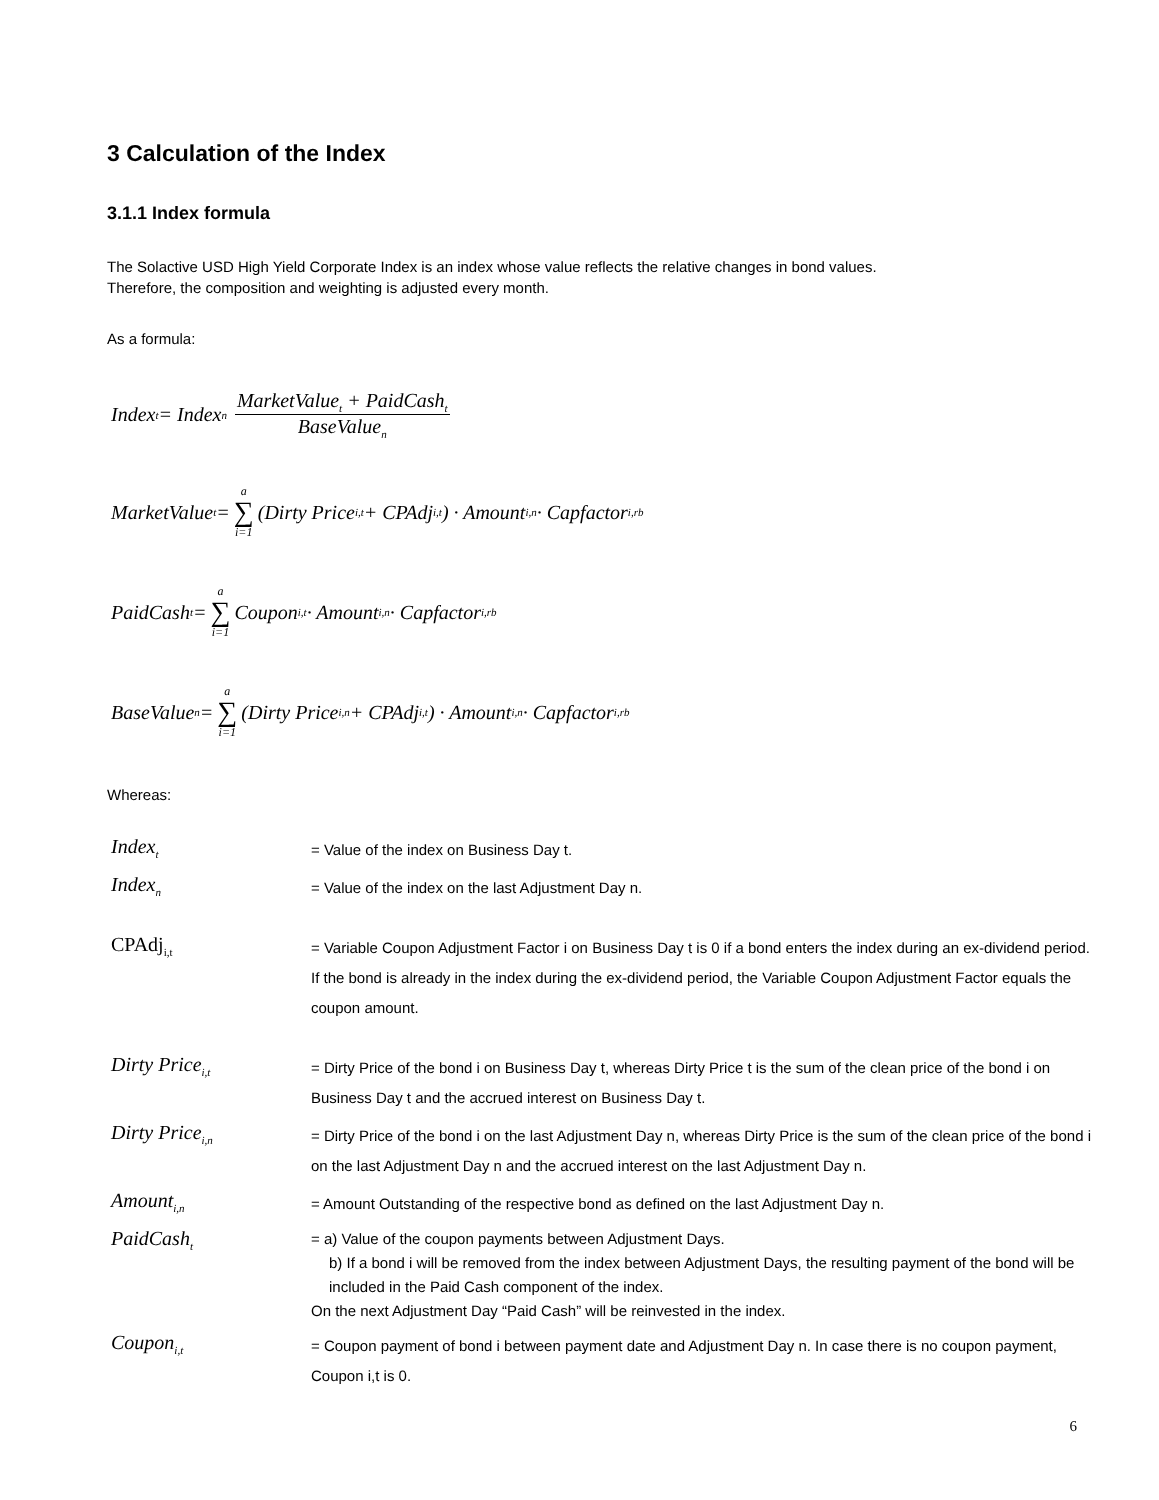3 Calculation of the Index
3.1.1 Index formula
The Solactive USD High Yield Corporate Index is an index whose value reflects the relative changes in bond values.
Therefore, the composition and weighting is adjusted every month.
As a formula:
Index<sub>t</sub> = Index<sub>n</sub> MarketValue<sub>t</sub> + PaidCash<sub>t</sub> BaseValue<sub>n</sub>
MarketValue<sub>t</sub> = a ∑ i=1 (Dirty Price<sub>i,t</sub> + CPAdj<sub>i,t</sub>) · Amount<sub>i,n</sub> · Capfactor<sub>i,rb</sub>
PaidCash<sub>t</sub> = a ∑ i=1 Coupon<sub>i,t</sub> · Amount<sub>i,n</sub> · Capfactor<sub>i,rb</sub>
BaseValue<sub>n</sub> = a ∑ i=1 (Dirty Price<sub>i,n</sub> + CPAdj<sub>i,t</sub>) · Amount<sub>i,n</sub> · Capfactor<sub>i,rb</sub>
Whereas:
Index<sub>t</sub>
= Value of the index on Business Day t.
Index<sub>n</sub>
= Value of the index on the last Adjustment Day n.
CPAdj<sub>i,t</sub>
= Variable Coupon Adjustment Factor i on Business Day t is 0 if a bond enters the index during an ex-dividend period. If the bond is already in the index during the ex-dividend period, the Variable Coupon Adjustment Factor equals the coupon amount.
Dirty Price<sub>i,t</sub>
= Dirty Price of the bond i on Business Day t, whereas Dirty Price t is the sum of the clean price of the bond i on Business Day t and the accrued interest on Business Day t.
Dirty Price<sub>i,n</sub>
= Dirty Price of the bond i on the last Adjustment Day n, whereas Dirty Price is the sum of the clean price of the bond i on the last Adjustment Day n and the accrued interest on the last Adjustment Day n.
Amount<sub>i,n</sub>
= Amount Outstanding of the respective bond as defined on the last Adjustment Day n.
PaidCash<sub>t</sub>
= a) Value of the coupon payments between Adjustment Days.
b) If a bond i will be removed from the index between Adjustment Days, the resulting payment of the bond will be included in the Paid Cash component of the index.
On the next Adjustment Day “Paid Cash” will be reinvested in the index.
Coupon<sub>i,t</sub>
= Coupon payment of bond i between payment date and Adjustment Day n. In case there is no coupon payment, Coupon i,t is 0.
6